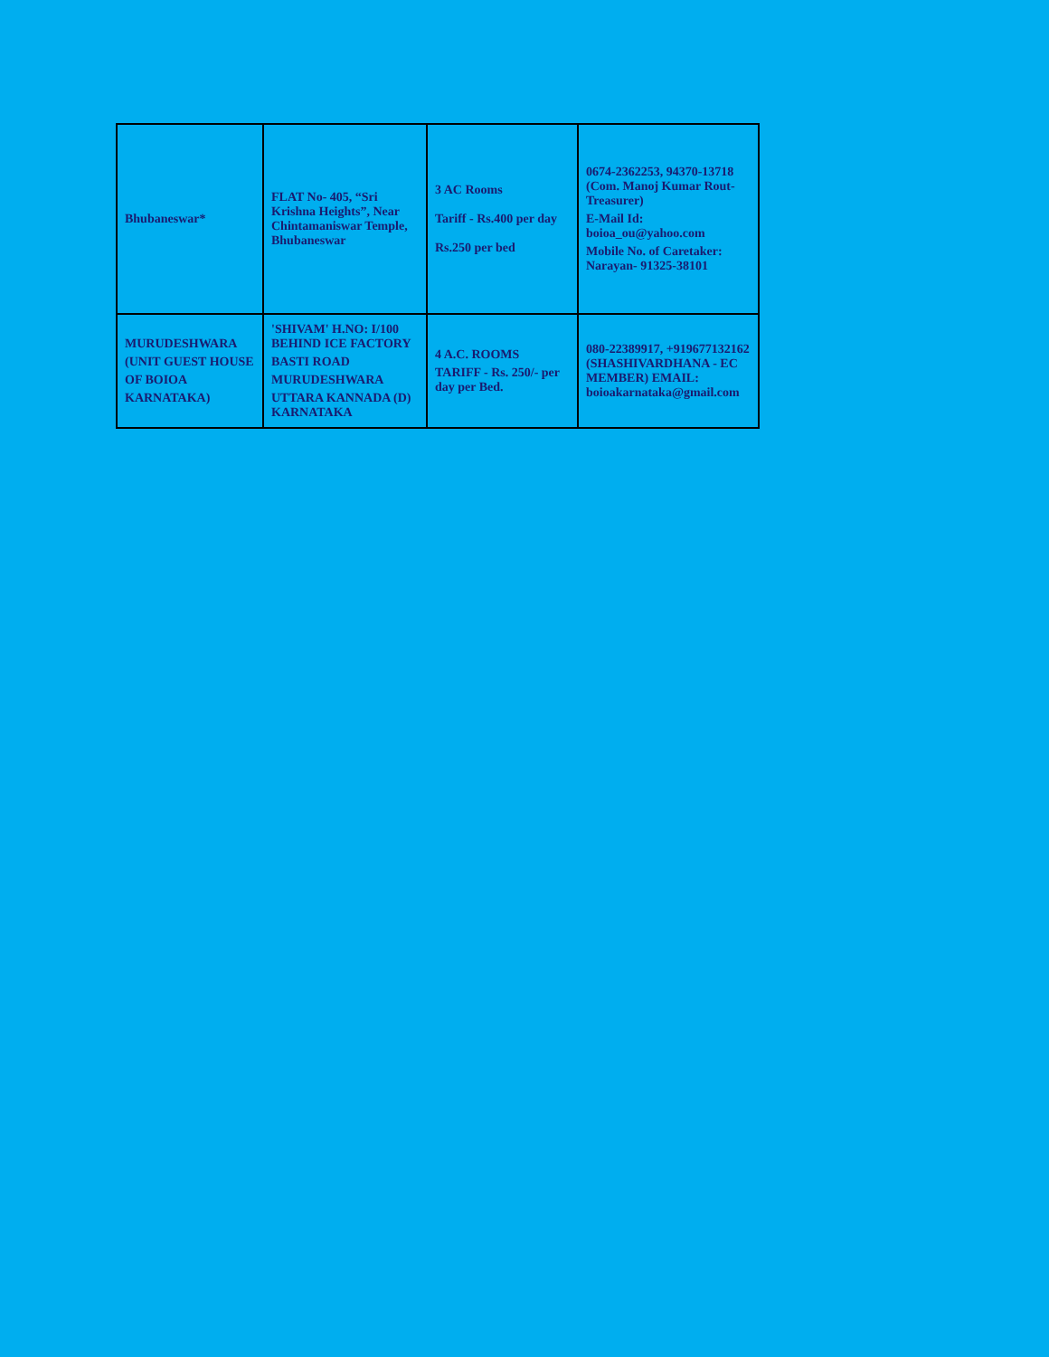| Bhubaneswar* | FLAT No- 405, “Sri Krishna Heights”, Near Chintamaniswar Temple, Bhubaneswar | 3 AC Rooms Tariff - Rs.400 per day Rs.250 per bed | 0674-2362253, 94370-13718 (Com. Manoj Kumar Rout-Treasurer) E-Mail Id: boioa_ou@yahoo.com Mobile No. of Caretaker: Narayan- 91325-38101 |
| MURUDESHWARA (UNIT GUEST HOUSE OF BOIOA KARNATAKA) | 'SHIVAM' H.NO: I/100 BEHIND ICE FACTORY BASTI ROAD MURUDESHWARA UTTARA KANNADA (D) KARNATAKA | 4 A.C. ROOMS TARIFF - Rs. 250/- per day per Bed. | 080-22389917, +919677132162 (SHASHIVARDHANA - EC MEMBER) EMAIL: boioakarnataka@gmail.com |